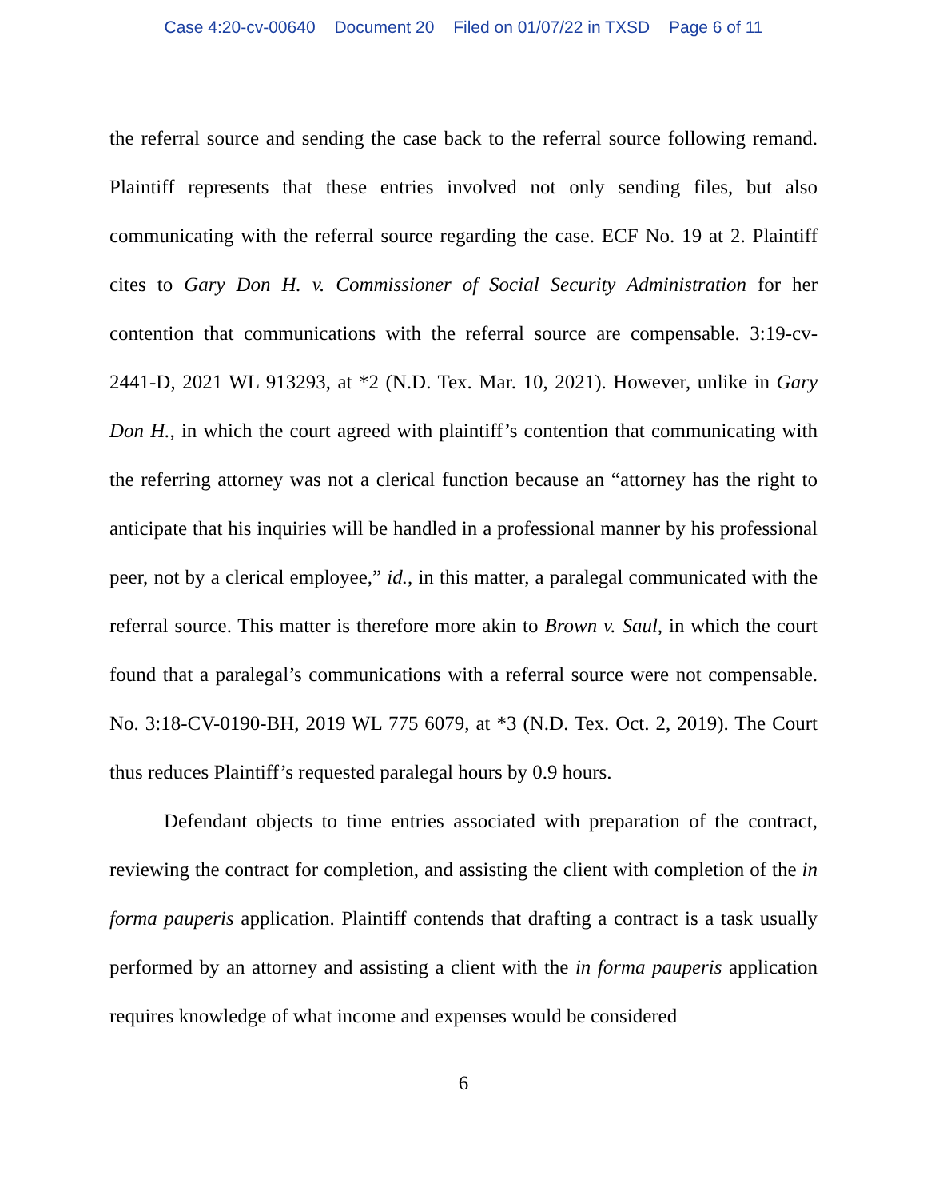Case 4:20-cv-00640 Document 20 Filed on 01/07/22 in TXSD Page 6 of 11
the referral source and sending the case back to the referral source following remand. Plaintiff represents that these entries involved not only sending files, but also communicating with the referral source regarding the case. ECF No. 19 at 2. Plaintiff cites to Gary Don H. v. Commissioner of Social Security Administration for her contention that communications with the referral source are compensable. 3:19-cv-2441-D, 2021 WL 913293, at *2 (N.D. Tex. Mar. 10, 2021). However, unlike in Gary Don H., in which the court agreed with plaintiff’s contention that communicating with the referring attorney was not a clerical function because an “attorney has the right to anticipate that his inquiries will be handled in a professional manner by his professional peer, not by a clerical employee,” id., in this matter, a paralegal communicated with the referral source. This matter is therefore more akin to Brown v. Saul, in which the court found that a paralegal’s communications with a referral source were not compensable. No. 3:18-CV-0190-BH, 2019 WL 775 6079, at *3 (N.D. Tex. Oct. 2, 2019). The Court thus reduces Plaintiff’s requested paralegal hours by 0.9 hours.
Defendant objects to time entries associated with preparation of the contract, reviewing the contract for completion, and assisting the client with completion of the in forma pauperis application. Plaintiff contends that drafting a contract is a task usually performed by an attorney and assisting a client with the in forma pauperis application requires knowledge of what income and expenses would be considered
6